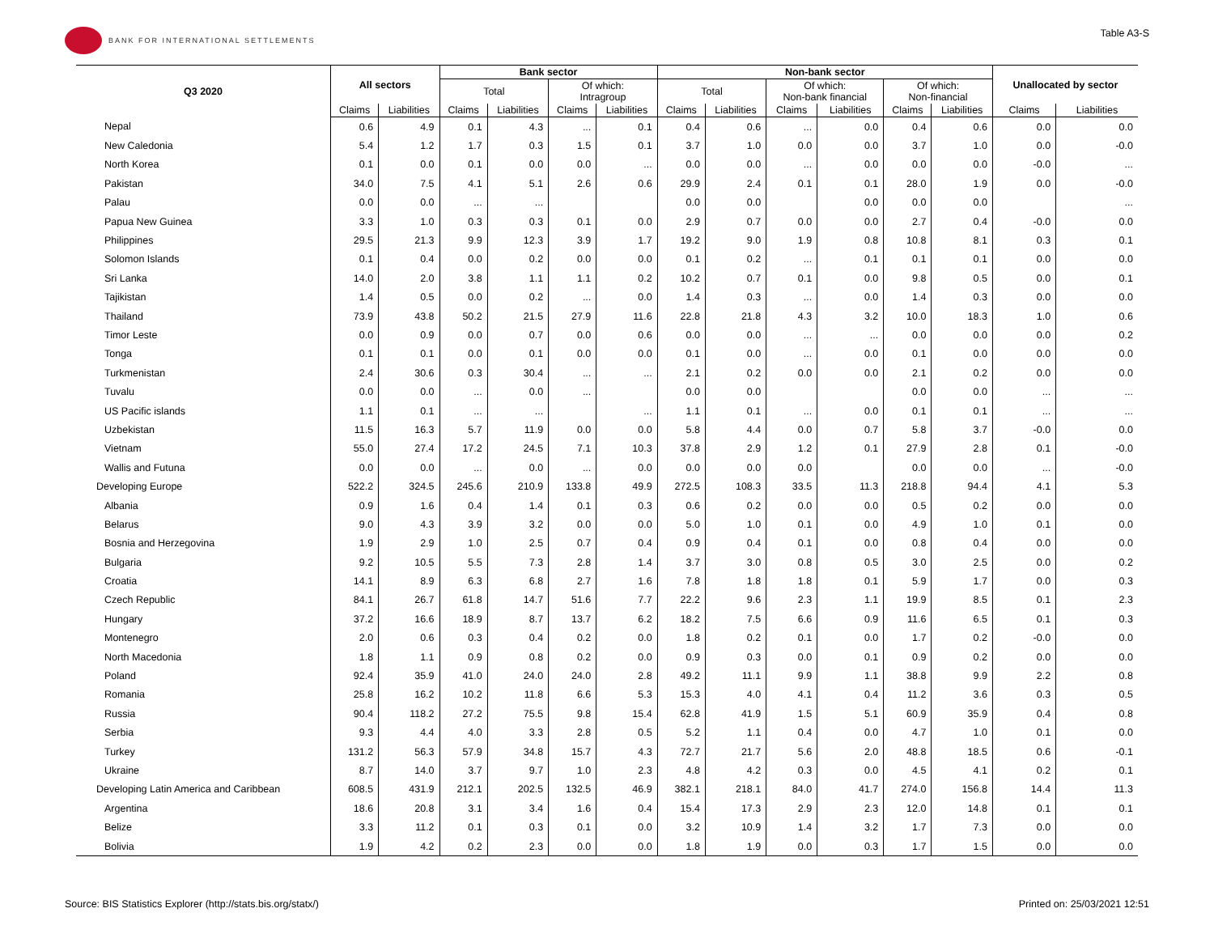BANK FOR INTERNATIONAL SETTLEMENTS
Table A3-S
| Q3 2020 | All sectors | | Bank sector | | | | Non-bank sector | | | | | | Unallocated by sector | |
| --- | --- | --- | --- | --- | --- | --- | --- | --- | --- | --- | --- | --- | --- | --- |
| | | | Total | | Of which: Intragroup | | Total | | Of which: Non-bank financial | | Of which: Non-financial | | | |
| | Claims | Liabilities | Claims | Liabilities | Claims | Liabilities | Claims | Liabilities | Claims | Liabilities | Claims | Liabilities | Claims | Liabilities |
| Nepal | 0.6 | 4.9 | 0.1 | 4.3 | ... | 0.1 | 0.4 | 0.6 | ... | 0.0 | 0.4 | 0.6 | 0.0 | 0.0 |
| New Caledonia | 5.4 | 1.2 | 1.7 | 0.3 | 1.5 | 0.1 | 3.7 | 1.0 | 0.0 | 0.0 | 3.7 | 1.0 | 0.0 | -0.0 |
| North Korea | 0.1 | 0.0 | 0.1 | 0.0 | 0.0 | ... | 0.0 | 0.0 | ... | 0.0 | 0.0 | 0.0 | -0.0 | ... |
| Pakistan | 34.0 | 7.5 | 4.1 | 5.1 | 2.6 | 0.6 | 29.9 | 2.4 | 0.1 | 0.1 | 28.0 | 1.9 | 0.0 | -0.0 |
| Palau | 0.0 | 0.0 | ... | ... | | | 0.0 | 0.0 | | 0.0 | 0.0 | 0.0 | | ... |
| Papua New Guinea | 3.3 | 1.0 | 0.3 | 0.3 | 0.1 | 0.0 | 2.9 | 0.7 | 0.0 | 0.0 | 2.7 | 0.4 | -0.0 | 0.0 |
| Philippines | 29.5 | 21.3 | 9.9 | 12.3 | 3.9 | 1.7 | 19.2 | 9.0 | 1.9 | 0.8 | 10.8 | 8.1 | 0.3 | 0.1 |
| Solomon Islands | 0.1 | 0.4 | 0.0 | 0.2 | 0.0 | 0.0 | 0.1 | 0.2 | ... | 0.1 | 0.1 | 0.1 | 0.0 | 0.0 |
| Sri Lanka | 14.0 | 2.0 | 3.8 | 1.1 | 1.1 | 0.2 | 10.2 | 0.7 | 0.1 | 0.0 | 9.8 | 0.5 | 0.0 | 0.1 |
| Tajikistan | 1.4 | 0.5 | 0.0 | 0.2 | ... | 0.0 | 1.4 | 0.3 | ... | 0.0 | 1.4 | 0.3 | 0.0 | 0.0 |
| Thailand | 73.9 | 43.8 | 50.2 | 21.5 | 27.9 | 11.6 | 22.8 | 21.8 | 4.3 | 3.2 | 10.0 | 18.3 | 1.0 | 0.6 |
| Timor Leste | 0.0 | 0.9 | 0.0 | 0.7 | 0.0 | 0.6 | 0.0 | 0.0 | ... | ... | 0.0 | 0.0 | 0.0 | 0.2 |
| Tonga | 0.1 | 0.1 | 0.0 | 0.1 | 0.0 | 0.0 | 0.1 | 0.0 | ... | 0.0 | 0.1 | 0.0 | 0.0 | 0.0 |
| Turkmenistan | 2.4 | 30.6 | 0.3 | 30.4 | ... | ... | 2.1 | 0.2 | 0.0 | 0.0 | 2.1 | 0.2 | 0.0 | 0.0 |
| Tuvalu | 0.0 | 0.0 | ... | 0.0 | ... | | 0.0 | 0.0 | | | 0.0 | 0.0 | ... | ... |
| US Pacific islands | 1.1 | 0.1 | ... | ... | | ... | 1.1 | 0.1 | ... | 0.0 | 0.1 | 0.1 | ... | ... |
| Uzbekistan | 11.5 | 16.3 | 5.7 | 11.9 | 0.0 | 0.0 | 5.8 | 4.4 | 0.0 | 0.7 | 5.8 | 3.7 | -0.0 | 0.0 |
| Vietnam | 55.0 | 27.4 | 17.2 | 24.5 | 7.1 | 10.3 | 37.8 | 2.9 | 1.2 | 0.1 | 27.9 | 2.8 | 0.1 | -0.0 |
| Wallis and Futuna | 0.0 | 0.0 | ... | 0.0 | ... | 0.0 | 0.0 | 0.0 | 0.0 | | 0.0 | 0.0 | ... | -0.0 |
| Developing Europe | 522.2 | 324.5 | 245.6 | 210.9 | 133.8 | 49.9 | 272.5 | 108.3 | 33.5 | 11.3 | 218.8 | 94.4 | 4.1 | 5.3 |
| Albania | 0.9 | 1.6 | 0.4 | 1.4 | 0.1 | 0.3 | 0.6 | 0.2 | 0.0 | 0.0 | 0.5 | 0.2 | 0.0 | 0.0 |
| Belarus | 9.0 | 4.3 | 3.9 | 3.2 | 0.0 | 0.0 | 5.0 | 1.0 | 0.1 | 0.0 | 4.9 | 1.0 | 0.1 | 0.0 |
| Bosnia and Herzegovina | 1.9 | 2.9 | 1.0 | 2.5 | 0.7 | 0.4 | 0.9 | 0.4 | 0.1 | 0.0 | 0.8 | 0.4 | 0.0 | 0.0 |
| Bulgaria | 9.2 | 10.5 | 5.5 | 7.3 | 2.8 | 1.4 | 3.7 | 3.0 | 0.8 | 0.5 | 3.0 | 2.5 | 0.0 | 0.2 |
| Croatia | 14.1 | 8.9 | 6.3 | 6.8 | 2.7 | 1.6 | 7.8 | 1.8 | 1.8 | 0.1 | 5.9 | 1.7 | 0.0 | 0.3 |
| Czech Republic | 84.1 | 26.7 | 61.8 | 14.7 | 51.6 | 7.7 | 22.2 | 9.6 | 2.3 | 1.1 | 19.9 | 8.5 | 0.1 | 2.3 |
| Hungary | 37.2 | 16.6 | 18.9 | 8.7 | 13.7 | 6.2 | 18.2 | 7.5 | 6.6 | 0.9 | 11.6 | 6.5 | 0.1 | 0.3 |
| Montenegro | 2.0 | 0.6 | 0.3 | 0.4 | 0.2 | 0.0 | 1.8 | 0.2 | 0.1 | 0.0 | 1.7 | 0.2 | -0.0 | 0.0 |
| North Macedonia | 1.8 | 1.1 | 0.9 | 0.8 | 0.2 | 0.0 | 0.9 | 0.3 | 0.0 | 0.1 | 0.9 | 0.2 | 0.0 | 0.0 |
| Poland | 92.4 | 35.9 | 41.0 | 24.0 | 24.0 | 2.8 | 49.2 | 11.1 | 9.9 | 1.1 | 38.8 | 9.9 | 2.2 | 0.8 |
| Romania | 25.8 | 16.2 | 10.2 | 11.8 | 6.6 | 5.3 | 15.3 | 4.0 | 4.1 | 0.4 | 11.2 | 3.6 | 0.3 | 0.5 |
| Russia | 90.4 | 118.2 | 27.2 | 75.5 | 9.8 | 15.4 | 62.8 | 41.9 | 1.5 | 5.1 | 60.9 | 35.9 | 0.4 | 0.8 |
| Serbia | 9.3 | 4.4 | 4.0 | 3.3 | 2.8 | 0.5 | 5.2 | 1.1 | 0.4 | 0.0 | 4.7 | 1.0 | 0.1 | 0.0 |
| Turkey | 131.2 | 56.3 | 57.9 | 34.8 | 15.7 | 4.3 | 72.7 | 21.7 | 5.6 | 2.0 | 48.8 | 18.5 | 0.6 | -0.1 |
| Ukraine | 8.7 | 14.0 | 3.7 | 9.7 | 1.0 | 2.3 | 4.8 | 4.2 | 0.3 | 0.0 | 4.5 | 4.1 | 0.2 | 0.1 |
| Developing Latin America and Caribbean | 608.5 | 431.9 | 212.1 | 202.5 | 132.5 | 46.9 | 382.1 | 218.1 | 84.0 | 41.7 | 274.0 | 156.8 | 14.4 | 11.3 |
| Argentina | 18.6 | 20.8 | 3.1 | 3.4 | 1.6 | 0.4 | 15.4 | 17.3 | 2.9 | 2.3 | 12.0 | 14.8 | 0.1 | 0.1 |
| Belize | 3.3 | 11.2 | 0.1 | 0.3 | 0.1 | 0.0 | 3.2 | 10.9 | 1.4 | 3.2 | 1.7 | 7.3 | 0.0 | 0.0 |
| Bolivia | 1.9 | 4.2 | 0.2 | 2.3 | 0.0 | 0.0 | 1.8 | 1.9 | 0.0 | 0.3 | 1.7 | 1.5 | 0.0 | 0.0 |
Source: BIS Statistics Explorer (http://stats.bis.org/statx/)
Printed on: 25/03/2021 12:51